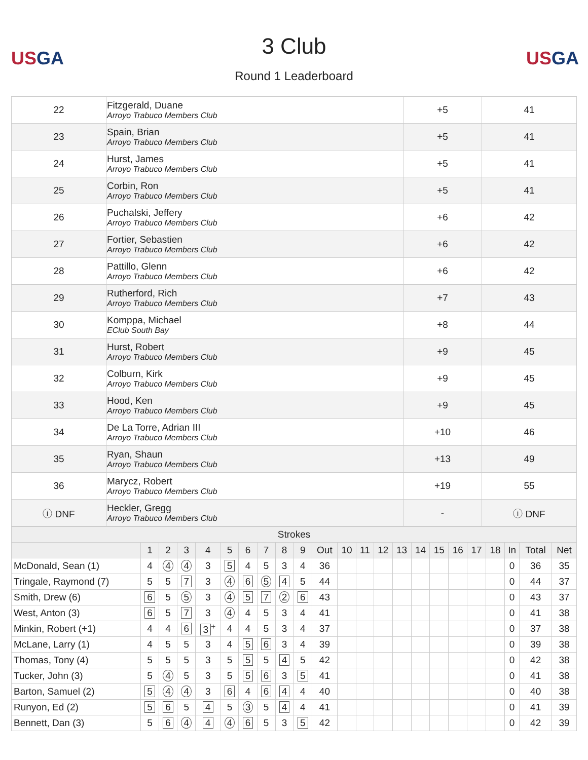USGA
3 Club
Round 1 Leaderboard
USGA
| 22 | Fitzgerald, Duane Arroyo Trabuco Members Club | +5 | 41 |
| 23 | Spain, Brian Arroyo Trabuco Members Club | +5 | 41 |
| 24 | Hurst, James Arroyo Trabuco Members Club | +5 | 41 |
| 25 | Corbin, Ron Arroyo Trabuco Members Club | +5 | 41 |
| 26 | Puchalski, Jeffery Arroyo Trabuco Members Club | +6 | 42 |
| 27 | Fortier, Sebastien Arroyo Trabuco Members Club | +6 | 42 |
| 28 | Pattillo, Glenn Arroyo Trabuco Members Club | +6 | 42 |
| 29 | Rutherford, Rich Arroyo Trabuco Members Club | +7 | 43 |
| 30 | Komppa, Michael EClub South Bay | +8 | 44 |
| 31 | Hurst, Robert Arroyo Trabuco Members Club | +9 | 45 |
| 32 | Colburn, Kirk Arroyo Trabuco Members Club | +9 | 45 |
| 33 | Hood, Ken Arroyo Trabuco Members Club | +9 | 45 |
| 34 | De La Torre, Adrian III Arroyo Trabuco Members Club | +10 | 46 |
| 35 | Ryan, Shaun Arroyo Trabuco Members Club | +13 | 49 |
| 36 | Marycz, Robert Arroyo Trabuco Members Club | +19 | 55 |
| ⓘ DNF | Heckler, Gregg Arroyo Trabuco Members Club | - | ⓘ DNF |
| Strokes | | | | | | | | | | | | | | | | | | | | | | |
| --- | --- | --- | --- | --- | --- | --- | --- | --- | --- | --- | --- | --- | --- | --- | --- | --- | --- | --- | --- | --- | --- | --- |
| | 1 | 2 | 3 | 4 | 5 | 6 | 7 | 8 | 9 | Out | 10 | 11 | 12 | 13 | 14 | 15 | 16 | 17 | 18 | In | Total | Net |
| McDonald, Sean (1) | 4 | 4 | 4 | 3 | 5 | 4 | 5 | 3 | 4 | 36 | | | | | | | | | | 0 | 36 | 35 |
| Tringale, Raymond (7) | 5 | 5 | 7 | 3 | 4 | 6 | 5 | 4 | 5 | 44 | | | | | | | | | | 0 | 44 | 37 |
| Smith, Drew (6) | 6 | 5 | 5 | 3 | 4 | 5 | 7 | 2 | 6 | 43 | | | | | | | | | | 0 | 43 | 37 |
| West, Anton (3) | 6 | 5 | 7 | 3 | 4 | 4 | 5 | 3 | 4 | 41 | | | | | | | | | | 0 | 41 | 38 |
| Minkin, Robert (+1) | 4 | 4 | 6 | 3<sup>+</sup> | 4 | 4 | 5 | 3 | 4 | 37 | | | | | | | | | | 0 | 37 | 38 |
| McLane, Larry (1) | 4 | 5 | 5 | 3 | 4 | 5 | 6 | 3 | 4 | 39 | | | | | | | | | | 0 | 39 | 38 |
| Thomas, Tony (4) | 5 | 5 | 5 | 3 | 5 | 5 | 5 | 4 | 5 | 42 | | | | | | | | | | 0 | 42 | 38 |
| Tucker, John (3) | 5 | 4 | 5 | 3 | 5 | 5 | 6 | 3 | 5 | 41 | | | | | | | | | | 0 | 41 | 38 |
| Barton, Samuel (2) | 5 | 4 | 4 | 3 | 6 | 4 | 6 | 4 | 4 | 40 | | | | | | | | | | 0 | 40 | 38 |
| Runyon, Ed (2) | 5 | 6 | 5 | 4 | 5 | 3 | 5 | 4 | 4 | 41 | | | | | | | | | | 0 | 41 | 39 |
| Bennett, Dan (3) | 5 | 6 | 4 | 4 | 4 | 6 | 5 | 3 | 5 | 42 | | | | | | | | | | 0 | 42 | 39 |